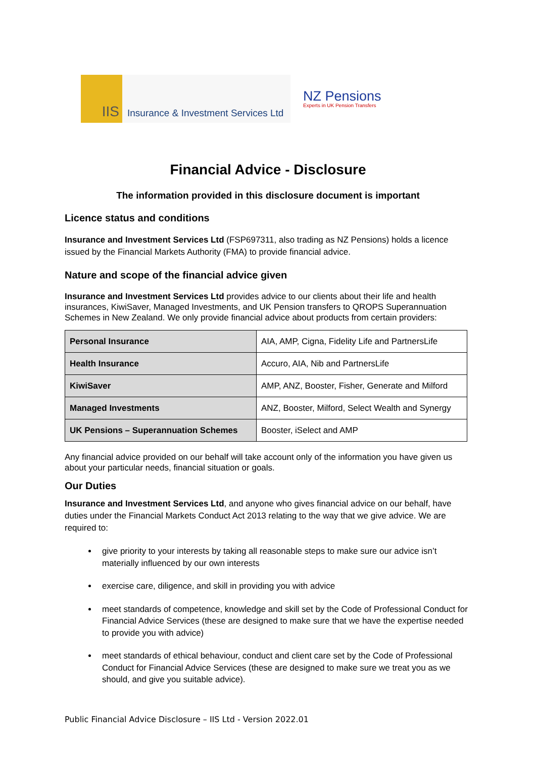IIS
Insurance & Investment Services Ltd
NZ Pensions
Experts in UK Pension Transfers
Financial Advice - Disclosure
The information provided in this disclosure document is important
Licence status and conditions
Insurance and Investment Services Ltd (FSP697311, also trading as NZ Pensions) holds a licence issued by the Financial Markets Authority (FMA) to provide financial advice.
Nature and scope of the financial advice given
Insurance and Investment Services Ltd provides advice to our clients about their life and health insurances, KiwiSaver, Managed Investments, and UK Pension transfers to QROPS Superannuation Schemes in New Zealand. We only provide financial advice about products from certain providers:
| Personal Insurance | AIA, AMP, Cigna, Fidelity Life and PartnersLife |
| Health Insurance | Accuro, AIA, Nib and PartnersLife |
| KiwiSaver | AMP, ANZ, Booster, Fisher, Generate and Milford |
| Managed Investments | ANZ, Booster, Milford, Select Wealth and Synergy |
| UK Pensions – Superannuation Schemes | Booster, iSelect and AMP |
Any financial advice provided on our behalf will take account only of the information you have given us about your particular needs, financial situation or goals.
Our Duties
Insurance and Investment Services Ltd, and anyone who gives financial advice on our behalf, have duties under the Financial Markets Conduct Act 2013 relating to the way that we give advice. We are required to:
give priority to your interests by taking all reasonable steps to make sure our advice isn’t materially influenced by our own interests
exercise care, diligence, and skill in providing you with advice
meet standards of competence, knowledge and skill set by the Code of Professional Conduct for Financial Advice Services (these are designed to make sure that we have the expertise needed to provide you with advice)
meet standards of ethical behaviour, conduct and client care set by the Code of Professional Conduct for Financial Advice Services (these are designed to make sure we treat you as we should, and give you suitable advice).
Public Financial Advice Disclosure – IIS Ltd - Version 2022.01